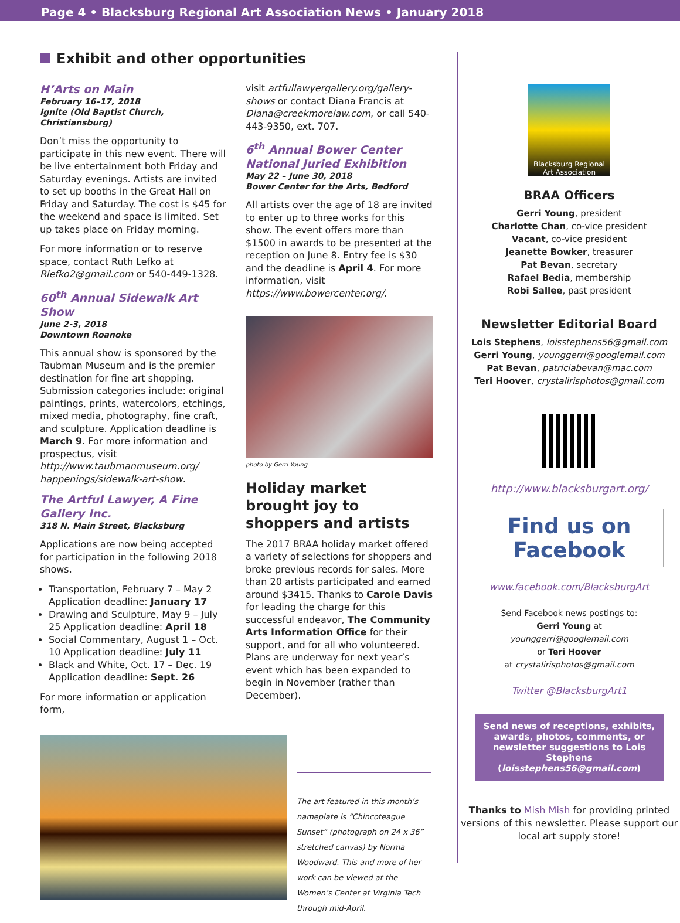Page 4 • Blacksburg Regional Art Association News • January 2018
Exhibit and other opportunities
H’Arts on Main
February 16–17, 2018
Ignite (Old Baptist Church, Christiansburg)
Don’t miss the opportunity to participate in this new event. There will be live entertainment both Friday and Saturday evenings. Artists are invited to set up booths in the Great Hall on Friday and Saturday. The cost is $45 for the weekend and space is limited. Set up takes place on Friday morning.
For more information or to reserve space, contact Ruth Lefko at Rlefko2@gmail.com or 540-449-1328.
60<sup>th</sup> Annual Sidewalk Art Show
June 2-3, 2018
Downtown Roanoke
This annual show is sponsored by the Taubman Museum and is the premier destination for fine art shopping. Submission categories include: original paintings, prints, watercolors, etchings, mixed media, photography, fine craft, and sculpture. Application deadline is March 9. For more information and prospectus, visit http://www.taubmanmuseum.org/ happenings/sidewalk-art-show.
The Artful Lawyer, A Fine Gallery Inc.
318 N. Main Street, Blacksburg
Applications are now being accepted for participation in the following 2018 shows.
Transportation, February 7 – May 2 Application deadline: January 17
Drawing and Sculpture, May 9 – July 25 Application deadline: April 18
Social Commentary, August 1 – Oct. 10 Application deadline: July 11
Black and White, Oct. 17 – Dec. 19 Application deadline: Sept. 26
For more information or application form,
visit artfullawyergallery.org/gallery-shows or contact Diana Francis at Diana@creekmorelaw.com, or call 540-443-9350, ext. 707.
6<sup>th</sup> Annual Bower Center National Juried Exhibition
May 22 – June 30, 2018
Bower Center for the Arts, Bedford
All artists over the age of 18 are invited to enter up to three works for this show. The event offers more than $1500 in awards to be presented at the reception on June 8. Entry fee is $30 and the deadline is April 4. For more information, visit https://www.bowercenter.org/.
photo by Gerri Young
Holiday market brought joy to shoppers and artists
The 2017 BRAA holiday market offered a variety of selections for shoppers and broke previous records for sales. More than 20 artists participated and earned around $3415. Thanks to Carole Davis for leading the charge for this successful endeavor, The Community Arts Information Office for their support, and for all who volunteered. Plans are underway for next year’s event which has been expanded to begin in November (rather than December).
The art featured in this month’s nameplate is “Chincoteague Sunset” (photograph on 24 x 36” stretched canvas) by Norma Woodward. This and more of her work can be viewed at the Women’s Center at Virginia Tech through mid-April.
Blacksburg Regional Art Association
BRAA Officers
Gerri Young, president
Charlotte Chan, co-vice president
Vacant, co-vice president
Jeanette Bowker, treasurer
Pat Bevan, secretary
Rafael Bedia, membership
Robi Sallee, past president
Newsletter Editorial Board
Lois Stephens, loisstephens56@gmail.com
Gerri Young, younggerri@googlemail.com
Pat Bevan, patriciabevan@mac.com
Teri Hoover, crystalirisphotos@gmail.com
http://www.blacksburgart.org/
Find us on
Facebook
www.facebook.com/BlacksburgArt
Send Facebook news postings to:
Gerri Young at
younggerri@googlemail.com
or Teri Hoover
at crystalirisphotos@gmail.com
Twitter @BlacksburgArt1
Send news of receptions, exhibits, awards, photos, comments, or newsletter suggestions to Lois Stephens (loisstephens56@gmail.com)
Thanks to Mish Mish for providing printed versions of this newsletter. Please support our local art supply store!